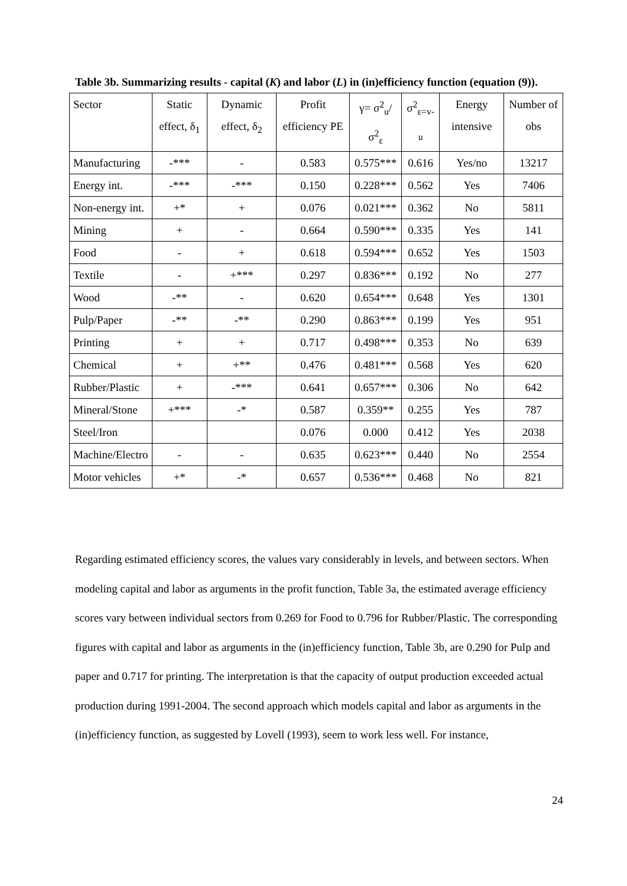Table 3b. Summarizing results - capital (K) and labor (L) in (in)efficiency function (equation (9)).
| Sector | Static effect, δ<sub>1</sub> | Dynamic effect, δ<sub>2</sub> | Profit efficiency PE | γ= σ<sup>2</sup><sub>u</sub>/σ<sup>2</sup><sub>ε</sub> | σ<sup>2</sup><sub>ε=v-u</sub> | Energy intensive | Number of obs |
| Manufacturing | -*** | - | 0.583 | 0.575*** | 0.616 | Yes/no | 13217 |
| Energy int. | -*** | -*** | 0.150 | 0.228*** | 0.562 | Yes | 7406 |
| Non-energy int. | +* | + | 0.076 | 0.021*** | 0.362 | No | 5811 |
| Mining | + | - | 0.664 | 0.590*** | 0.335 | Yes | 141 |
| Food | - | + | 0.618 | 0.594*** | 0.652 | Yes | 1503 |
| Textile | - | +*** | 0.297 | 0.836*** | 0.192 | No | 277 |
| Wood | -** | - | 0.620 | 0.654*** | 0.648 | Yes | 1301 |
| Pulp/Paper | -** | -** | 0.290 | 0.863*** | 0.199 | Yes | 951 |
| Printing | + | + | 0.717 | 0.498*** | 0.353 | No | 639 |
| Chemical | + | +** | 0.476 | 0.481*** | 0.568 | Yes | 620 |
| Rubber/Plastic | + | -*** | 0.641 | 0.657*** | 0.306 | No | 642 |
| Mineral/Stone | +*** | -* | 0.587 | 0.359** | 0.255 | Yes | 787 |
| Steel/Iron | | | 0.076 | 0.000 | 0.412 | Yes | 2038 |
| Machine/Electro | - | - | 0.635 | 0.623*** | 0.440 | No | 2554 |
| Motor vehicles | +* | -* | 0.657 | 0.536*** | 0.468 | No | 821 |
Regarding estimated efficiency scores, the values vary considerably in levels, and between sectors. When modeling capital and labor as arguments in the profit function, Table 3a, the estimated average efficiency scores vary between individual sectors from 0.269 for Food to 0.796 for Rubber/Plastic. The corresponding figures with capital and labor as arguments in the (in)efficiency function, Table 3b, are 0.290 for Pulp and paper and 0.717 for printing. The interpretation is that the capacity of output production exceeded actual production during 1991-2004. The second approach which models capital and labor as arguments in the (in)efficiency function, as suggested by Lovell (1993), seem to work less well. For instance,
24